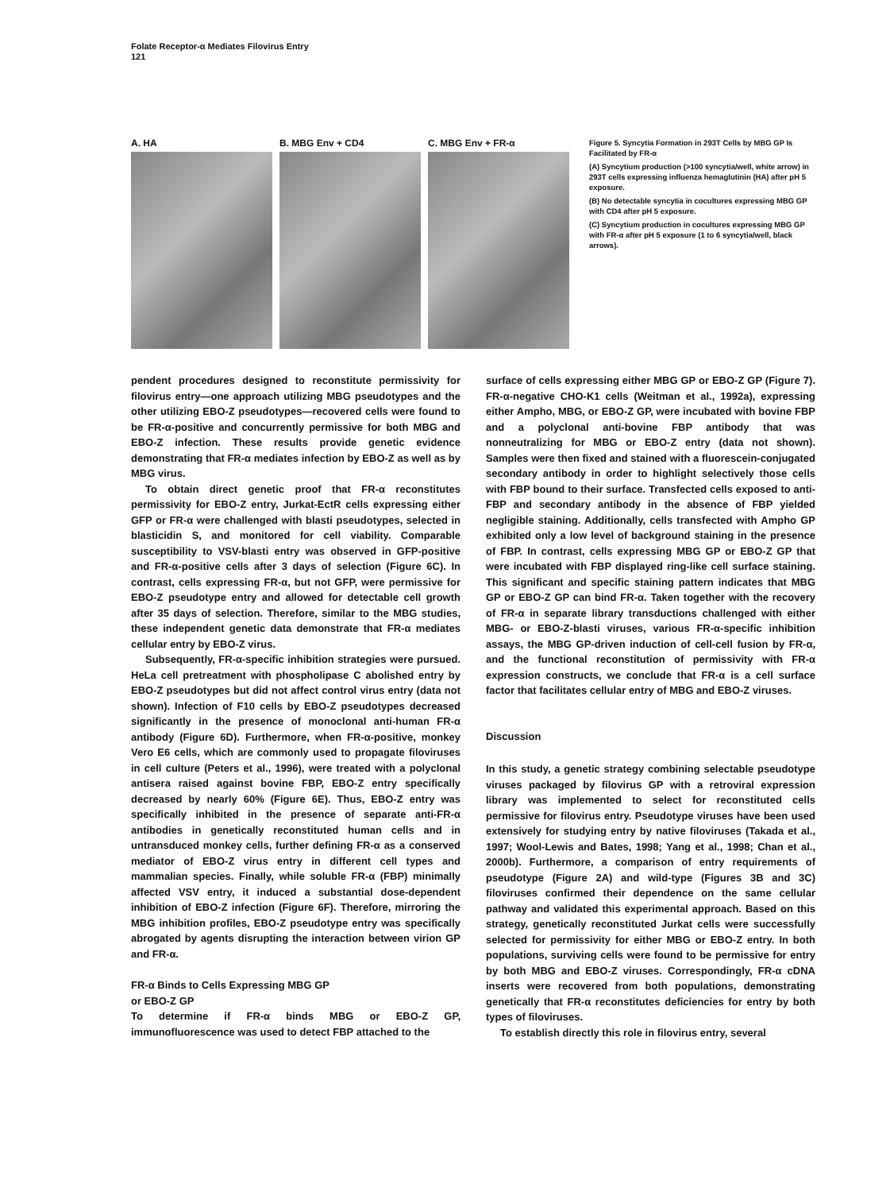Folate Receptor-α Mediates Filovirus Entry
121
A. HA B. MBG Env + CD4 C. MBG Env + FR-α
Figure 5. Syncytia Formation in 293T Cells by MBG GP Is Facilitated by FR-α
(A) Syncytium production (>100 syncytia/well, white arrow) in 293T cells expressing influenza hemaglutinin (HA) after pH 5 exposure.
(B) No detectable syncytia in cocultures expressing MBG GP with CD4 after pH 5 exposure.
(C) Syncytium production in cocultures expressing MBG GP with FR-α after pH 5 exposure (1 to 6 syncytia/well, black arrows).
pendent procedures designed to reconstitute permissivity for filovirus entry—one approach utilizing MBG pseudotypes and the other utilizing EBO-Z pseudotypes—recovered cells were found to be FR-α-positive and concurrently permissive for both MBG and EBO-Z infection. These results provide genetic evidence demonstrating that FR-α mediates infection by EBO-Z as well as by MBG virus.
To obtain direct genetic proof that FR-α reconstitutes permissivity for EBO-Z entry, Jurkat-EctR cells expressing either GFP or FR-α were challenged with blasti pseudotypes, selected in blasticidin S, and monitored for cell viability. Comparable susceptibility to VSV-blasti entry was observed in GFP-positive and FR-α-positive cells after 3 days of selection (Figure 6C). In contrast, cells expressing FR-α, but not GFP, were permissive for EBO-Z pseudotype entry and allowed for detectable cell growth after 35 days of selection. Therefore, similar to the MBG studies, these independent genetic data demonstrate that FR-α mediates cellular entry by EBO-Z virus.
Subsequently, FR-α-specific inhibition strategies were pursued. HeLa cell pretreatment with phospholipase C abolished entry by EBO-Z pseudotypes but did not affect control virus entry (data not shown). Infection of F10 cells by EBO-Z pseudotypes decreased significantly in the presence of monoclonal anti-human FR-α antibody (Figure 6D). Furthermore, when FR-α-positive, monkey Vero E6 cells, which are commonly used to propagate filoviruses in cell culture (Peters et al., 1996), were treated with a polyclonal antisera raised against bovine FBP, EBO-Z entry specifically decreased by nearly 60% (Figure 6E). Thus, EBO-Z entry was specifically inhibited in the presence of separate anti-FR-α antibodies in genetically reconstituted human cells and in untransduced monkey cells, further defining FR-α as a conserved mediator of EBO-Z virus entry in different cell types and mammalian species. Finally, while soluble FR-α (FBP) minimally affected VSV entry, it induced a substantial dose-dependent inhibition of EBO-Z infection (Figure 6F). Therefore, mirroring the MBG inhibition profiles, EBO-Z pseudotype entry was specifically abrogated by agents disrupting the interaction between virion GP and FR-α.
FR-α Binds to Cells Expressing MBG GP
or EBO-Z GP
To determine if FR-α binds MBG or EBO-Z GP, immunofluorescence was used to detect FBP attached to the
surface of cells expressing either MBG GP or EBO-Z GP (Figure 7). FR-α-negative CHO-K1 cells (Weitman et al., 1992a), expressing either Ampho, MBG, or EBO-Z GP, were incubated with bovine FBP and a polyclonal anti-bovine FBP antibody that was nonneutralizing for MBG or EBO-Z entry (data not shown). Samples were then fixed and stained with a fluorescein-conjugated secondary antibody in order to highlight selectively those cells with FBP bound to their surface. Transfected cells exposed to anti-FBP and secondary antibody in the absence of FBP yielded negligible staining. Additionally, cells transfected with Ampho GP exhibited only a low level of background staining in the presence of FBP. In contrast, cells expressing MBG GP or EBO-Z GP that were incubated with FBP displayed ring-like cell surface staining. This significant and specific staining pattern indicates that MBG GP or EBO-Z GP can bind FR-α. Taken together with the recovery of FR-α in separate library transductions challenged with either MBG- or EBO-Z-blasti viruses, various FR-α-specific inhibition assays, the MBG GP-driven induction of cell-cell fusion by FR-α, and the functional reconstitution of permissivity with FR-α expression constructs, we conclude that FR-α is a cell surface factor that facilitates cellular entry of MBG and EBO-Z viruses.
Discussion
In this study, a genetic strategy combining selectable pseudotype viruses packaged by filovirus GP with a retroviral expression library was implemented to select for reconstituted cells permissive for filovirus entry. Pseudotype viruses have been used extensively for studying entry by native filoviruses (Takada et al., 1997; Wool-Lewis and Bates, 1998; Yang et al., 1998; Chan et al., 2000b). Furthermore, a comparison of entry requirements of pseudotype (Figure 2A) and wild-type (Figures 3B and 3C) filoviruses confirmed their dependence on the same cellular pathway and validated this experimental approach. Based on this strategy, genetically reconstituted Jurkat cells were successfully selected for permissivity for either MBG or EBO-Z entry. In both populations, surviving cells were found to be permissive for entry by both MBG and EBO-Z viruses. Correspondingly, FR-α cDNA inserts were recovered from both populations, demonstrating genetically that FR-α reconstitutes deficiencies for entry by both types of filoviruses.
To establish directly this role in filovirus entry, several